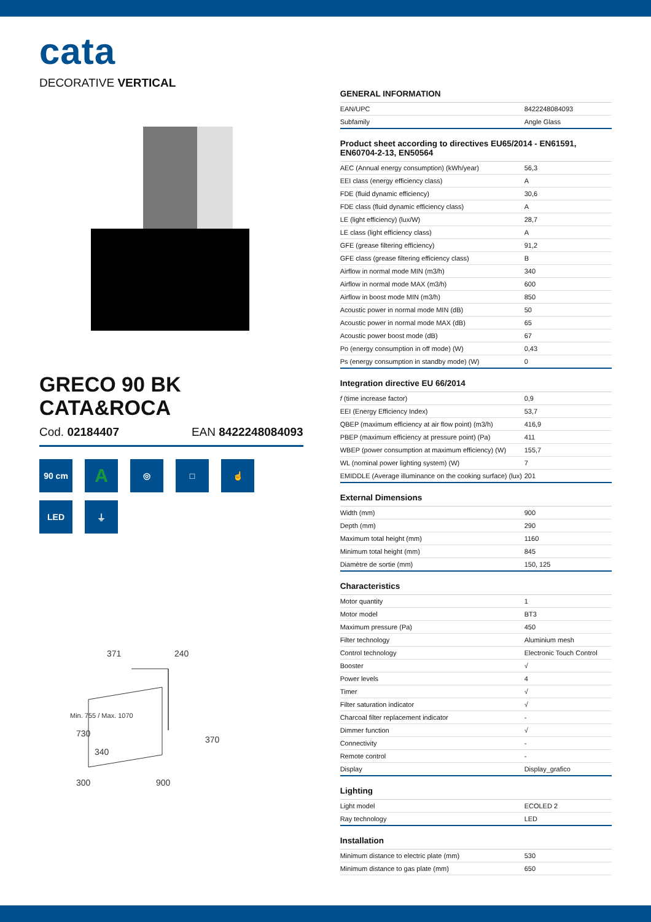cata
DECORATIVE VERTICAL
GRECO 90 BK
CATA&ROCA
Cod. 02184407 EAN 8422248084093
90 cm
A
◎
□
☝
LED
⏚
371
240
730
340
370
300
900
Min. 755 / Max. 1070
GENERAL INFORMATION
| EAN/UPC | 8422248084093 |
| Subfamily | Angle Glass |
Product sheet according to directives EU65/2014 - EN61591, EN60704-2-13, EN50564
| AEC (Annual energy consumption) (kWh/year) | 56,3 |
| EEI class (energy efficiency class) | A |
| FDE (fluid dynamic efficiency) | 30,6 |
| FDE class (fluid dynamic efficiency class) | A |
| LE (light efficiency) (lux/W) | 28,7 |
| LE class (light efficiency class) | A |
| GFE (grease filtering efficiency) | 91,2 |
| GFE class (grease filtering efficiency class) | B |
| Airflow in normal mode MIN (m3/h) | 340 |
| Airflow in normal mode MAX (m3/h) | 600 |
| Airflow in boost mode MIN (m3/h) | 850 |
| Acoustic power in normal mode MIN (dB) | 50 |
| Acoustic power in normal mode MAX (dB) | 65 |
| Acoustic power boost mode (dB) | 67 |
| Po (energy consumption in off mode) (W) | 0,43 |
| Ps (energy consumption in standby mode) (W) | 0 |
Integration directive EU 66/2014
| f (time increase factor) | 0,9 |
| EEI (Energy Efficiency Index) | 53,7 |
| QBEP (maximum efficiency at air flow point) (m3/h) | 416,9 |
| PBEP (maximum efficiency at pressure point) (Pa) | 411 |
| WBEP (power consumption at maximum efficiency) (W) | 155,7 |
| WL (nominal power lighting system) (W) | 7 |
| EMIDDLE (Average illuminance on the cooking surface) (lux) | 201 |
External Dimensions
| Width (mm) | 900 |
| Depth (mm) | 290 |
| Maximum total height (mm) | 1160 |
| Minimum total height (mm) | 845 |
| Diamètre de sortie (mm) | 150, 125 |
Characteristics
| Motor quantity | 1 |
| Motor model | BT3 |
| Maximum pressure (Pa) | 450 |
| Filter technology | Aluminium mesh |
| Control technology | Electronic Touch Control |
| Booster | √ |
| Power levels | 4 |
| Timer | √ |
| Filter saturation indicator | √ |
| Charcoal filter replacement indicator | - |
| Dimmer function | √ |
| Connectivity | - |
| Remote control | - |
| Display | Display_grafico |
Lighting
| Light model | ECOLED 2 |
| Ray technology | LED |
Installation
| Minimum distance to electric plate (mm) | 530 |
| Minimum distance to gas plate (mm) | 650 |